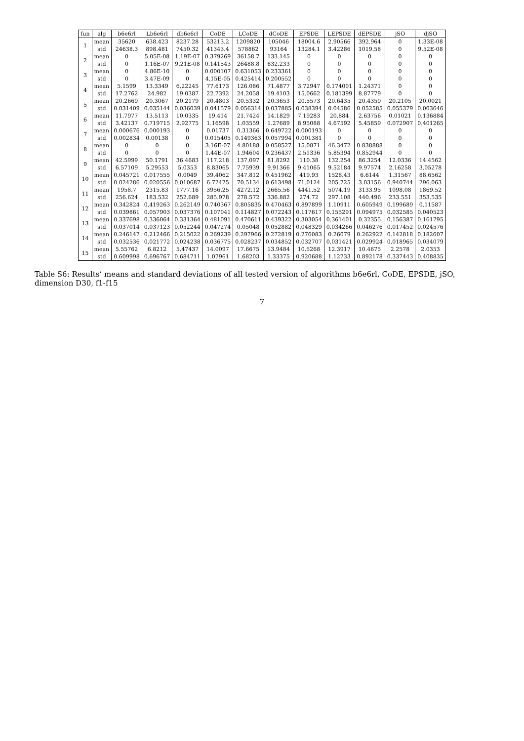| fun | alg | b6e6rl | Lb6e6rl | db6e6rl | CoDE | LCoDE | dCoDE | EPSDE | LEPSDE | dEPSDE | jSO | djSO |
| --- | --- | --- | --- | --- | --- | --- | --- | --- | --- | --- | --- | --- |
| 1 | mean | 35620 | 638.423 | 8237.28 | 53213.2 | 1209820 | 105046 | 18004.6 | 2.90566 | 392.964 | 0 | 1.33E-08 |
| | std | 24638.3 | 898.481 | 7450.32 | 41343.4 | 578862 | 93164 | 13284.1 | 3.42286 | 1019.58 | 0 | 9.52E-08 |
| 2 | mean | 0 | 5.05E-08 | 1.19E-07 | 0.379269 | 36158.7 | 133.145 | 0 | 0 | 0 | 0 | 0 |
| | std | 0 | 1.16E-07 | 9.21E-08 | 0.141543 | 26488.8 | 632.233 | 0 | 0 | 0 | 0 | 0 |
| 3 | mean | 0 | 4.86E-10 | 0 | 0.000107 | 0.631053 | 0.233361 | 0 | 0 | 0 | 0 | 0 |
| | std | 0 | 3.47E-09 | 0 | 4.15E-05 | 0.425414 | 0.200552 | 0 | 0 | 0 | 0 | 0 |
| 4 | mean | 5.1599 | 13.3349 | 6.22245 | 77.6173 | 126.086 | 71.4877 | 3.72947 | 0.174001 | 1.24371 | 0 | 0 |
| | std | 17.2762 | 24.982 | 19.0387 | 22.7392 | 24.2058 | 19.4103 | 15.0662 | 0.181399 | 8.87779 | 0 | 0 |
| 5 | mean | 20.2669 | 20.3067 | 20.2179 | 20.4803 | 20.5332 | 20.3653 | 20.5573 | 20.6435 | 20.4359 | 20.2105 | 20.0021 |
| | std | 0.031409 | 0.035144 | 0.036039 | 0.041579 | 0.056314 | 0.037885 | 0.038394 | 0.04586 | 0.052585 | 0.055379 | 0.003646 |
| 6 | mean | 11.7977 | 13.5113 | 10.0335 | 19.414 | 21.7424 | 14.1829 | 7.19283 | 20.884 | 2.63756 | 0.01021 | 0.136884 |
| | std | 3.42137 | 0.719715 | 2.92775 | 1.16598 | 1.03559 | 1.27689 | 8.95088 | 4.67592 | 5.45859 | 0.072907 | 0.401265 |
| 7 | mean | 0.000676 | 0.000193 | 0 | 0.01737 | 0.31366 | 0.649722 | 0.000193 | 0 | 0 | 0 | 0 |
| | std | 0.002834 | 0.00138 | 0 | 0.015405 | 0.149363 | 0.057994 | 0.001381 | 0 | 0 | 0 | 0 |
| 8 | mean | 0 | 0 | 0 | 3.16E-07 | 4.80188 | 0.058527 | 15.0871 | 46.3472 | 0.838888 | 0 | 0 |
| | std | 0 | 0 | 0 | 1.44E-07 | 1.94604 | 0.236437 | 2.51336 | 5.85394 | 0.852944 | 0 | 0 |
| 9 | mean | 42.5999 | 50.1791 | 36.4683 | 117.218 | 137.097 | 81.8292 | 110.38 | 132.254 | 86.3254 | 12.0336 | 14.4562 |
| | std | 6.57109 | 5.29553 | 5.0353 | 8.83065 | 7.75939 | 9.91366 | 9.41065 | 9.52184 | 9.97574 | 2.16258 | 3.05278 |
| 10 | mean | 0.045721 | 0.017555 | 0.0049 | 39.4062 | 347.812 | 0.451962 | 419.93 | 1528.43 | 6.6144 | 1.31567 | 88.6562 |
| | std | 0.024286 | 0.020556 | 0.010687 | 6.72475 | 70.5134 | 0.613498 | 71.0124 | 205.725 | 3.03156 | 0.940744 | 296.063 |
| 11 | mean | 1958.7 | 2315.83 | 1777.16 | 3956.25 | 4272.12 | 2665.56 | 4441.52 | 5074.19 | 3133.95 | 1098.08 | 1869.52 |
| | std | 256.624 | 183.532 | 252.689 | 285.978 | 278.572 | 336.882 | 274.72 | 297.108 | 440.496 | 233.551 | 353.535 |
| 12 | mean | 0.342824 | 0.419263 | 0.262149 | 0.740367 | 0.805835 | 0.470463 | 0.897899 | 1.10911 | 0.605949 | 0.199689 | 0.11587 |
| | std | 0.039861 | 0.057903 | 0.037376 | 0.107041 | 0.114827 | 0.072243 | 0.117617 | 0.155291 | 0.094975 | 0.032585 | 0.040523 |
| 13 | mean | 0.337698 | 0.336064 | 0.331364 | 0.481091 | 0.470611 | 0.439322 | 0.303054 | 0.361401 | 0.32355 | 0.156387 | 0.161795 |
| | std | 0.037014 | 0.037123 | 0.052244 | 0.047274 | 0.05048 | 0.052882 | 0.048329 | 0.034266 | 0.046276 | 0.017452 | 0.024576 |
| 14 | mean | 0.246147 | 0.212466 | 0.215022 | 0.269239 | 0.297966 | 0.272819 | 0.276083 | 0.26079 | 0.262922 | 0.142818 | 0.182607 |
| | std | 0.032536 | 0.021772 | 0.024238 | 0.036775 | 0.028237 | 0.034852 | 0.032707 | 0.031421 | 0.029924 | 0.018965 | 0.034079 |
| 15 | mean | 5.55762 | 6.8212 | 5.47437 | 14.0097 | 17.6675 | 13.9484 | 10.5268 | 12.3917 | 10.4675 | 2.2578 | 2.0353 |
| | std | 0.609998 | 0.696767 | 0.684711 | 1.07961 | 1.68203 | 1.33375 | 0.920688 | 1.12733 | 0.892178 | 0.337443 | 0.408835 |
Table S6: Results’ means and standard deviations of all tested version of algorithms b6e6rl, CoDE, EPSDE, jSO, dimension D30, f1-f15
7